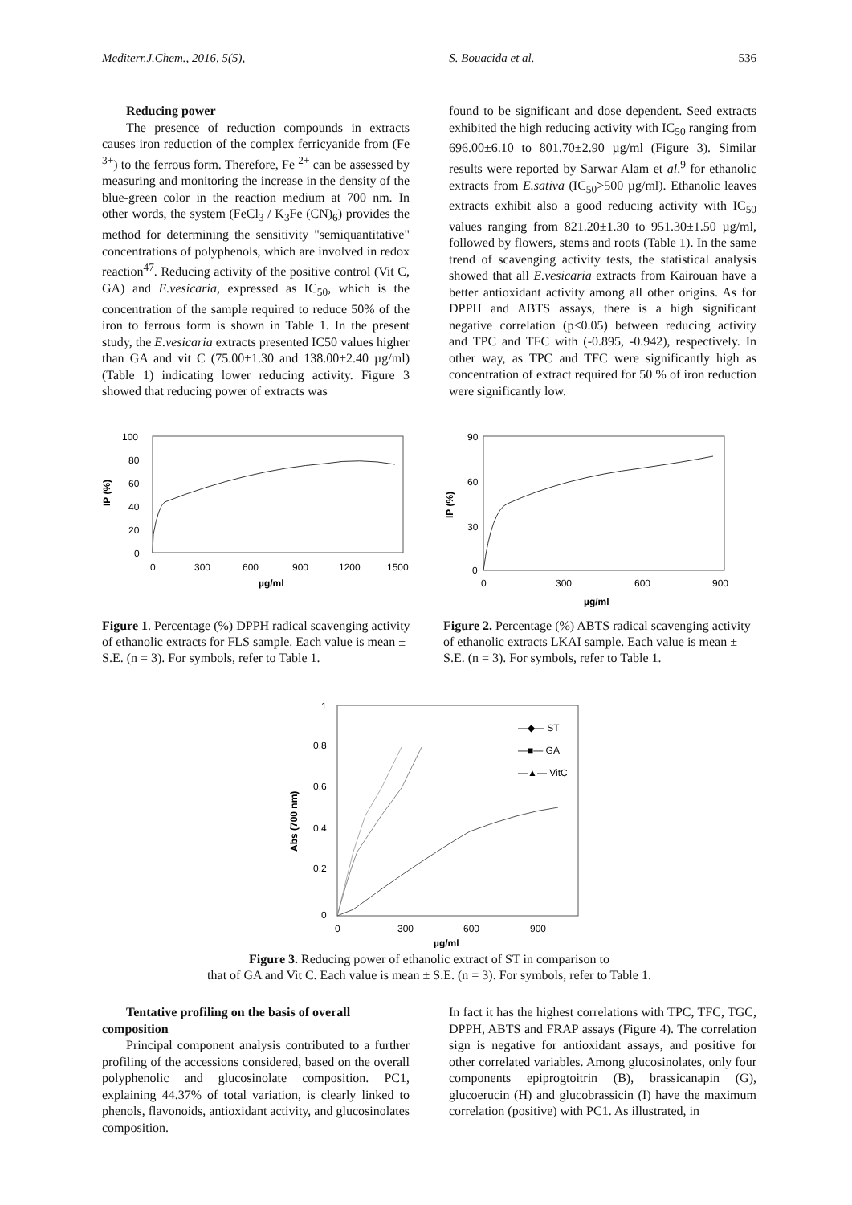Mediterr.J.Chem., 2016, 5(5), S. Bouacida et al. 536
Reducing power
The presence of reduction compounds in extracts causes iron reduction of the complex ferricyanide from (Fe <sup>3+</sup>) to the ferrous form. Therefore, Fe <sup>2+</sup> can be assessed by measuring and monitoring the increase in the density of the blue-green color in the reaction medium at 700 nm. In other words, the system (FeCl<sub>3</sub> / K<sub>3</sub>Fe (CN)<sub>6</sub>) provides the method for determining the sensitivity "semiquantitative" concentrations of polyphenols, which are involved in redox reaction<sup>47</sup>. Reducing activity of the positive control (Vit C, GA) and E.vesicaria, expressed as IC<sub>50</sub>, which is the concentration of the sample required to reduce 50% of the iron to ferrous form is shown in Table 1. In the present study, the E.vesicaria extracts presented IC50 values higher than GA and vit C (75.00±1.30 and 138.00±2.40 µg/ml) (Table 1) indicating lower reducing activity. Figure 3 showed that reducing power of extracts was
found to be significant and dose dependent. Seed extracts exhibited the high reducing activity with IC<sub>50</sub> ranging from 696.00±6.10 to 801.70±2.90 µg/ml (Figure 3). Similar results were reported by Sarwar Alam et al.<sup>9</sup> for ethanolic extracts from E.sativa (IC<sub>50</sub>>500 µg/ml). Ethanolic leaves extracts exhibit also a good reducing activity with IC<sub>50</sub> values ranging from 821.20±1.30 to 951.30±1.50 µg/ml, followed by flowers, stems and roots (Table 1). In the same trend of scavenging activity tests, the statistical analysis showed that all E.vesicaria extracts from Kairouan have a better antioxidant activity among all other origins. As for DPPH and ABTS assays, there is a high significant negative correlation (p<0.05) between reducing activity and TPC and TFC with (-0.895, -0.942), respectively. In other way, as TPC and TFC were significantly high as concentration of extract required for 50 % of iron reduction were significantly low.
100
80
60
40
20
0
0
300
600
900
1200
1500
µg/ml
IP (%)
Figure 1. Percentage (%) DPPH radical scavenging activity of ethanolic extracts for FLS sample. Each value is mean ± S.E. (n = 3). For symbols, refer to Table 1.
90
60
30
0
0
300
600
900
µg/ml
IP (%)
Figure 2. Percentage (%) ABTS radical scavenging activity of ethanolic extracts LKAI sample. Each value is mean ± S.E. (n = 3). For symbols, refer to Table 1.
1
0,8
0,6
0,4
0,2
0
0
300
600
900
µg/ml
Abs (700 nm)
—◆— ST
—■— GA
—▲— VitC
Figure 3. Reducing power of ethanolic extract of ST in comparison to
that of GA and Vit C. Each value is mean ± S.E. (n = 3). For symbols, refer to Table 1.
Tentative profiling on the basis of overall
composition
Principal component analysis contributed to a further profiling of the accessions considered, based on the overall polyphenolic and glucosinolate composition. PC1, explaining 44.37% of total variation, is clearly linked to phenols, flavonoids, antioxidant activity, and glucosinolates composition.
In fact it has the highest correlations with TPC, TFC, TGC, DPPH, ABTS and FRAP assays (Figure 4). The correlation sign is negative for antioxidant assays, and positive for other correlated variables. Among glucosinolates, only four components epiprogtoitrin (B), brassicanapin (G), glucoerucin (H) and glucobrassicin (I) have the maximum correlation (positive) with PC1. As illustrated, in